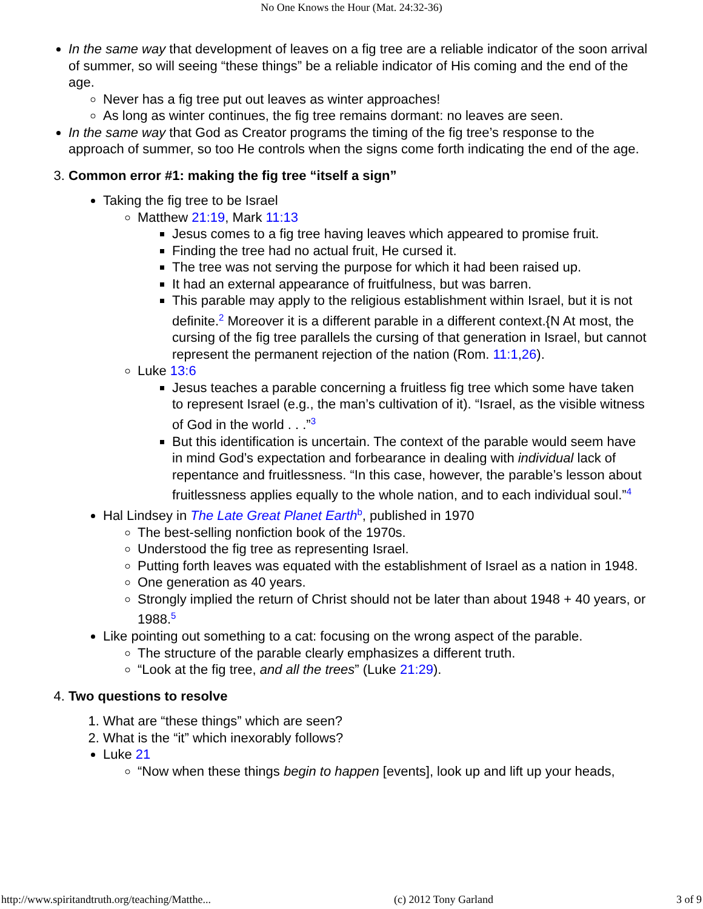No One Knows the Hour (Mat. 24:32-36)
In the same way that development of leaves on a fig tree are a reliable indicator of the soon arrival of summer, so will seeing “these things” be a reliable indicator of His coming and the end of the age.
Never has a fig tree put out leaves as winter approaches!
As long as winter continues, the fig tree remains dormant: no leaves are seen.
In the same way that God as Creator programs the timing of the fig tree’s response to the approach of summer, so too He controls when the signs come forth indicating the end of the age.
3. Common error #1: making the fig tree “itself a sign”
Taking the fig tree to be Israel
Matthew 21:19, Mark 11:13
Jesus comes to a fig tree having leaves which appeared to promise fruit.
Finding the tree had no actual fruit, He cursed it.
The tree was not serving the purpose for which it had been raised up.
It had an external appearance of fruitfulness, but was barren.
This parable may apply to the religious establishment within Israel, but it is not definite.<sup>2</sup> Moreover it is a different parable in a different context.{N At most, the cursing of the fig tree parallels the cursing of that generation in Israel, but cannot represent the permanent rejection of the nation (Rom. 11:1,26).
Luke 13:6
Jesus teaches a parable concerning a fruitless fig tree which some have taken to represent Israel (e.g., the man’s cultivation of it). “Israel, as the visible witness of God in the world . . .”<sup>3</sup>
But this identification is uncertain. The context of the parable would seem have in mind God’s expectation and forbearance in dealing with individual lack of repentance and fruitlessness. “In this case, however, the parable’s lesson about fruitlessness applies equally to the whole nation, and to each individual soul.”<sup>4</sup>
Hal Lindsey in The Late Great Planet Earth<sup>b</sup>, published in 1970
The best-selling nonfiction book of the 1970s.
Understood the fig tree as representing Israel.
Putting forth leaves was equated with the establishment of Israel as a nation in 1948.
One generation as 40 years.
Strongly implied the return of Christ should not be later than about 1948 + 40 years, or 1988.<sup>5</sup>
Like pointing out something to a cat: focusing on the wrong aspect of the parable.
The structure of the parable clearly emphasizes a different truth.
“Look at the fig tree, and all the trees” (Luke 21:29).
4. Two questions to resolve
1. What are “these things” which are seen?
2. What is the “it” which inexorably follows?
Luke 21
“Now when these things begin to happen [events], look up and lift up your heads,
http://www.spiritandtruth.org/teaching/Matthe... (c) 2012 Tony Garland 3 of 9